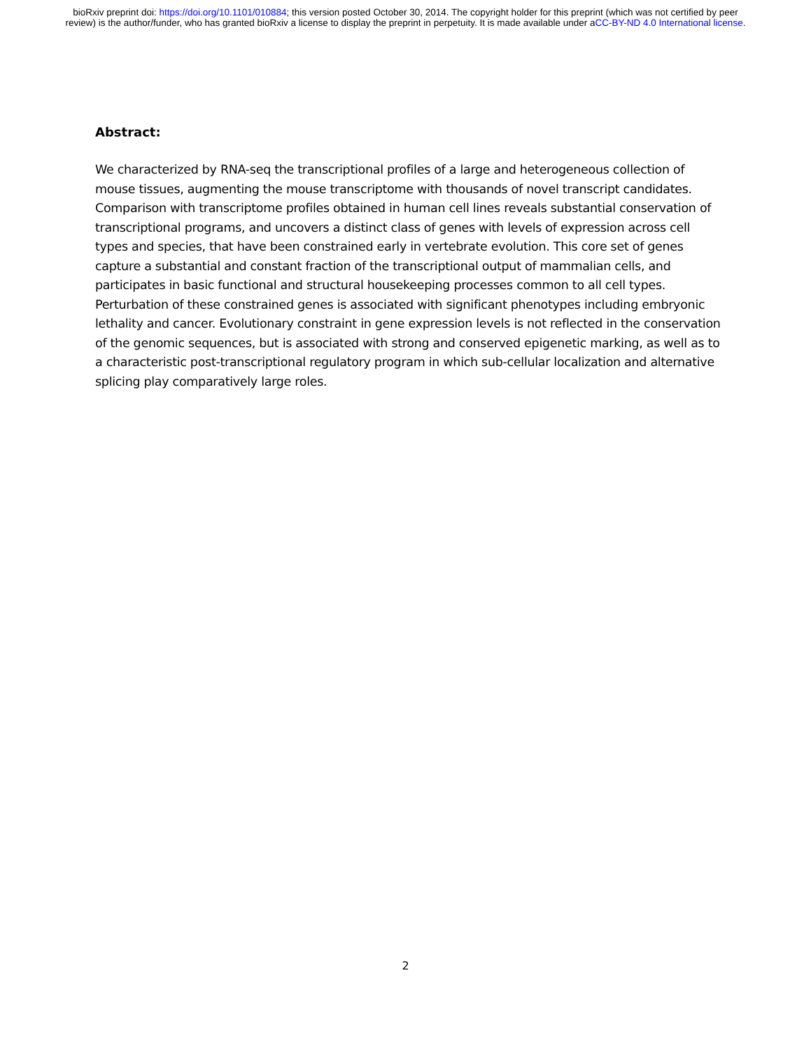bioRxiv preprint doi: https://doi.org/10.1101/010884; this version posted October 30, 2014. The copyright holder for this preprint (which was not certified by peer review) is the author/funder, who has granted bioRxiv a license to display the preprint in perpetuity. It is made available under aCC-BY-ND 4.0 International license.
Abstract:
We characterized by RNA-seq the transcriptional profiles of a large and heterogeneous collection of mouse tissues, augmenting the mouse transcriptome with thousands of novel transcript candidates. Comparison with transcriptome profiles obtained in human cell lines reveals substantial conservation of transcriptional programs, and uncovers a distinct class of genes with levels of expression across cell types and species, that have been constrained early in vertebrate evolution. This core set of genes capture a substantial and constant fraction of the transcriptional output of mammalian cells, and participates in basic functional and structural housekeeping processes common to all cell types. Perturbation of these constrained genes is associated with significant phenotypes including embryonic lethality and cancer. Evolutionary constraint in gene expression levels is not reflected in the conservation of the genomic sequences, but is associated with strong and conserved epigenetic marking, as well as to a characteristic post-transcriptional regulatory program in which sub-cellular localization and alternative splicing play comparatively large roles.
2